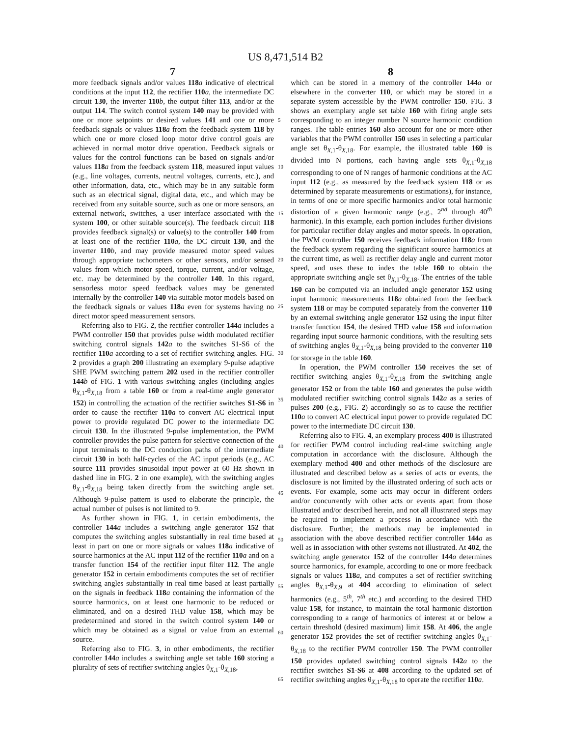US 8,471,514 B2
7 8
more feedback signals and/or values 118 a indicative of electrical conditions at the input 112, the rectifier 110 a, the intermediate DC circuit 130, the inverter 110 b, the output filter 113, and/or at the output 114. The switch control system 140 may be provided with one or more setpoints or desired values 141 and one or more feedback signals or values 118 a from the feedback system 118 by which one or more closed loop motor drive control goals are achieved in normal motor drive operation. Feedback signals or values for the control functions can be based on signals and/or values 118 a from the feedback system 118, measured input values (e.g., line voltages, currents, neutral voltages, currents, etc.), and other information, data, etc., which may be in any suitable form such as an electrical signal, digital data, etc., and which may be received from any suitable source, such as one or more sensors, an external network, switches, a user interface associated with the system 100, or other suitable source(s). The feedback circuit 118 provides feedback signal(s) or value(s) to the controller 140 from at least one of the rectifier 110 a, the DC circuit 130, and the inverter 110 b, and may provide measured motor speed values through appropriate tachometers or other sensors, and/or sensed values from which motor speed, torque, current, and/or voltage, etc. may be determined by the controller 140. In this regard, sensorless motor speed feedback values may be generated internally by the controller 140 via suitable motor models based on the feedback signals or values 118 a even for systems having no direct motor speed measurement sensors.
Referring also to FIG. 2, the rectifier controller 144 a includes a PWM controller 150 that provides pulse width modulated rectifier switching control signals 142 a to the switches S1-S6 of the rectifier 110 a according to a set of rectifier switching angles. FIG. 2 provides a graph 200 illustrating an exemplary 9-pulse adaptive SHE PWM switching pattern 202 used in the rectifier controller 144 b of FIG. 1 with various switching angles (including angles θ<sub>X,1</sub>-θ<sub>X,18</sub> from a table 160 or from a real-time angle generator 152) in controlling the actuation of the rectifier switches S1-S6 in order to cause the rectifier 110 a to convert AC electrical input power to provide regulated DC power to the intermediate DC circuit 130. In the illustrated 9-pulse implementation, the PWM controller provides the pulse pattern for selective connection of the input terminals to the DC conduction paths of the intermediate circuit 130 in both half-cycles of the AC input periods (e.g., AC source 111 provides sinusoidal input power at 60 Hz shown in dashed line in FIG. 2 in one example), with the switching angles θ<sub>X,1</sub>-θ<sub>X,18</sub> being taken directly from the switching angle set. Although 9-pulse pattern is used to elaborate the principle, the actual number of pulses is not limited to 9.
As further shown in FIG. 1, in certain embodiments, the controller 144 a includes a switching angle generator 152 that computes the switching angles substantially in real time based at least in part on one or more signals or values 118 a indicative of source harmonics at the AC input 112 of the rectifier 110 a and on a transfer function 154 of the rectifier input filter 112. The angle generator 152 in certain embodiments computes the set of rectifier switching angles substantially in real time based at least partially on the signals in feedback 118 a containing the information of the source harmonics, on at least one harmonic to be reduced or eliminated, and on a desired THD value 158, which may be predetermined and stored in the switch control system 140 or which may be obtained as a signal or value from an external source.
Referring also to FIG. 3, in other embodiments, the rectifier controller 144 a includes a switching angle set table 160 storing a plurality of sets of rectifier switching angles θ<sub>X,1</sub>-θ<sub>X,18</sub>,
5
10
15
20
25
30
35
40
45
50
55
60
65
which can be stored in a memory of the controller 144 a or elsewhere in the converter 110, or which may be stored in a separate system accessible by the PWM controller 150. FIG. 3 shows an exemplary angle set table 160 with firing angle sets corresponding to an integer number N source harmonic condition ranges. The table entries 160 also account for one or more other variables that the PWM controller 150 uses in selecting a particular angle set θ<sub>X,1</sub>-θ<sub>X,18</sub>. For example, the illustrated table 160 is divided into N portions, each having angle sets θ<sub>X,1</sub>-θ<sub>X,18</sub> corresponding to one of N ranges of harmonic conditions at the AC input 112 (e.g., as measured by the feedback system 118 or as determined by separate measurements or estimations), for instance, in terms of one or more specific harmonics and/or total harmonic distortion of a given harmonic range (e.g., 2<sup>nd</sup> through 40<sup>th</sup> harmonic). In this example, each portion includes further divisions for particular rectifier delay angles and motor speeds. In operation, the PWM controller 150 receives feedback information 118 a from the feedback system regarding the significant source harmonics at the current time, as well as rectifier delay angle and current motor speed, and uses these to index the table 160 to obtain the appropriate switching angle set θ<sub>X,1</sub>-θ<sub>X,18</sub>. The entries of the table 160 can be computed via an included angle generator 152 using input harmonic measurements 118 a obtained from the feedback system 118 or may be computed separately from the converter 110 by an external switching angle generator 152 using the input filter transfer function 154, the desired THD value 158 and information regarding input source harmonic conditions, with the resulting sets of switching angles θ<sub>X,1</sub>-θ<sub>X,18</sub> being provided to the converter 110 for storage in the table 160.
In operation, the PWM controller 150 receives the set of rectifier switching angles θ<sub>X,1</sub>-θ<sub>X,18</sub> from the switching angle generator 152 or from the table 160 and generates the pulse width modulated rectifier switching control signals 142 a as a series of pulses 200 (e.g., FIG. 2) accordingly so as to cause the rectifier 110 a to convert AC electrical input power to provide regulated DC power to the intermediate DC circuit 130.
Referring also to FIG. 4, an exemplary process 400 is illustrated for rectifier PWM control including real-time switching angle computation in accordance with the disclosure. Although the exemplary method 400 and other methods of the disclosure are illustrated and described below as a series of acts or events, the disclosure is not limited by the illustrated ordering of such acts or events. For example, some acts may occur in different orders and/or concurrently with other acts or events apart from those illustrated and/or described herein, and not all illustrated steps may be required to implement a process in accordance with the disclosure. Further, the methods may be implemented in association with the above described rectifier controller 144 a as well as in association with other systems not illustrated. At 402, the switching angle generator 152 of the controller 144 a determines source harmonics, for example, according to one or more feedback signals or values 118 a, and computes a set of rectifier switching angles θ<sub>X,1</sub>-θ<sub>X,9</sub> at 404 according to elimination of select harmonics (e.g., 5<sup>th</sup>, 7<sup>th</sup> etc.) and according to the desired THD value 158, for instance, to maintain the total harmonic distortion corresponding to a range of harmonics of interest at or below a certain threshold (desired maximum) limit 158. At 406, the angle generator 152 provides the set of rectifier switching angles θ<sub>X,1</sub>-θ<sub>X,18</sub> to the rectifier PWM controller 150. The PWM controller 150 provides updated switching control signals 142 a to the rectifier switches S1-S6 at 408 according to the updated set of rectifier switching angles θ<sub>X,1</sub>-θ<sub>X,18</sub> to operate the rectifier 110 a.